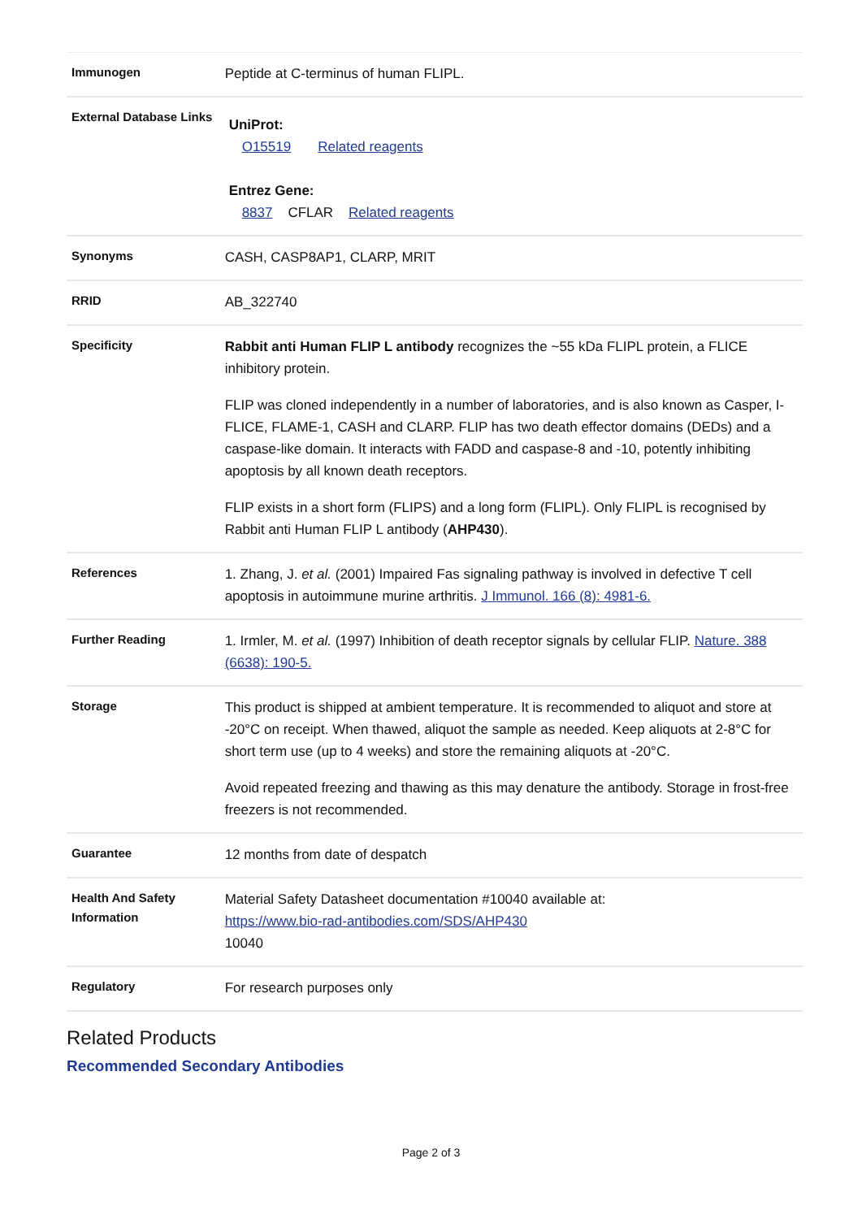| Immunogen | Peptide at C-terminus of human FLIPL. |
| External Database Links | UniProt: O15519 Related reagents Entrez Gene: 8837 CFLAR Related reagents |
| Synonyms | CASH, CASP8AP1, CLARP, MRIT |
| RRID | AB_322740 |
| Specificity | Rabbit anti Human FLIP L antibody recognizes the ~55 kDa FLIPL protein, a FLICE inhibitory protein. FLIP was cloned independently in a number of laboratories, and is also known as Casper, I-FLICE, FLAME-1, CASH and CLARP. FLIP has two death effector domains (DEDs) and a caspase-like domain. It interacts with FADD and caspase-8 and -10, potently inhibiting apoptosis by all known death receptors. FLIP exists in a short form (FLIPS) and a long form (FLIPL). Only FLIPL is recognised by Rabbit anti Human FLIP L antibody ( AHP430 ). |
| References | 1. Zhang, J. et al. (2001) Impaired Fas signaling pathway is involved in defective T cell apoptosis in autoimmune murine arthritis. J Immunol. 166 (8): 4981-6. |
| Further Reading | 1. Irmler, M. et al. (1997) Inhibition of death receptor signals by cellular FLIP. Nature. 388 (6638): 190-5. |
| Storage | This product is shipped at ambient temperature. It is recommended to aliquot and store at -20°C on receipt. When thawed, aliquot the sample as needed. Keep aliquots at 2-8°C for short term use (up to 4 weeks) and store the remaining aliquots at -20°C. Avoid repeated freezing and thawing as this may denature the antibody. Storage in frost-free freezers is not recommended. |
| Guarantee | 12 months from date of despatch |
| Health And Safety Information | Material Safety Datasheet documentation #10040 available at: https://www.bio-rad-antibodies.com/SDS/AHP430 10040 |
| Regulatory | For research purposes only |
Related Products
Recommended Secondary Antibodies
Page 2 of 3